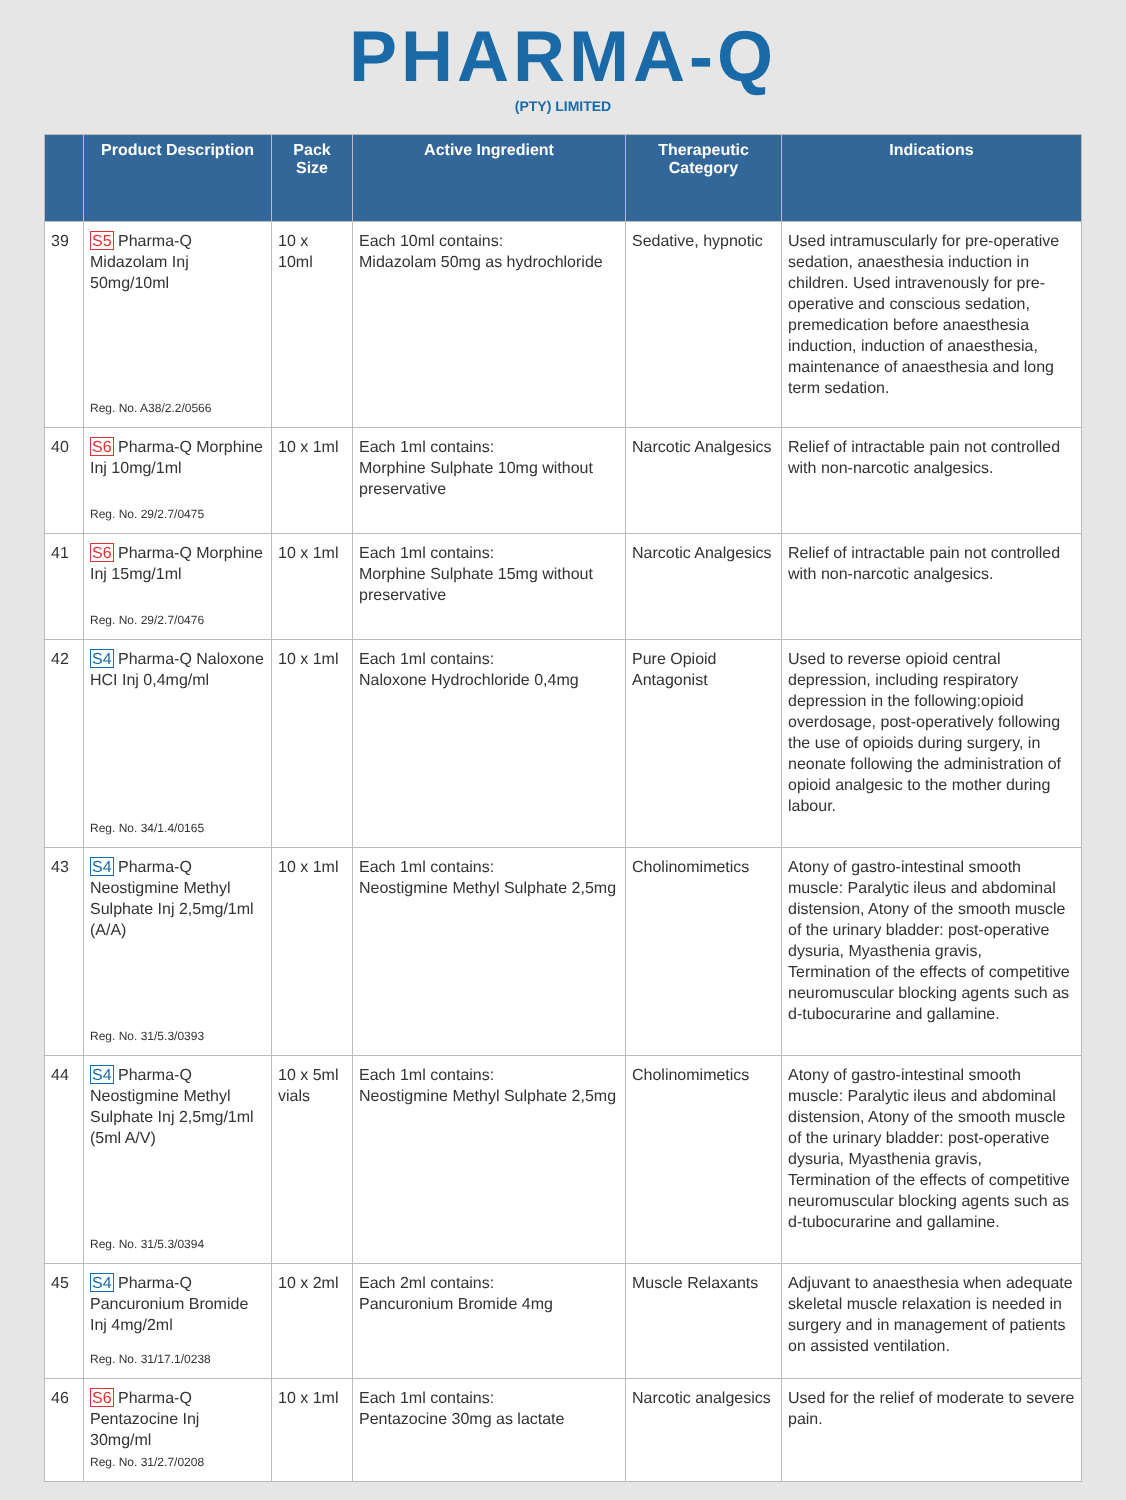PHARMA-Q
(PTY) LIMITED
| | Product Description | Pack Size | Active Ingredient | Therapeutic Category | Indications |
| --- | --- | --- | --- | --- | --- |
| 39 | S5 Pharma-Q Midazolam Inj 50mg/10ml Reg. No. A38/2.2/0566 | 10 x 10ml | Each 10ml contains: Midazolam 50mg as hydrochloride | Sedative, hypnotic | Used intramuscularly for pre-operative sedation, anaesthesia induction in children. Used intravenously for pre-operative and conscious sedation, premedication before anaesthesia induction, induction of anaesthesia, maintenance of anaesthesia and long term sedation. |
| 40 | S6 Pharma-Q Morphine Inj 10mg/1ml Reg. No. 29/2.7/0475 | 10 x 1ml | Each 1ml contains: Morphine Sulphate 10mg without preservative | Narcotic Analgesics | Relief of intractable pain not controlled with non-narcotic analgesics. |
| 41 | S6 Pharma-Q Morphine Inj 15mg/1ml Reg. No. 29/2.7/0476 | 10 x 1ml | Each 1ml contains: Morphine Sulphate 15mg without preservative | Narcotic Analgesics | Relief of intractable pain not controlled with non-narcotic analgesics. |
| 42 | S4 Pharma-Q Naloxone HCI Inj 0,4mg/ml Reg. No. 34/1.4/0165 | 10 x 1ml | Each 1ml contains: Naloxone Hydrochloride 0,4mg | Pure Opioid Antagonist | Used to reverse opioid central depression, including respiratory depression in the following:opioid overdosage, post-operatively following the use of opioids during surgery, in neonate following the administration of opioid analgesic to the mother during labour. |
| 43 | S4 Pharma-Q Neostigmine Methyl Sulphate Inj 2,5mg/1ml (A/A) Reg. No. 31/5.3/0393 | 10 x 1ml | Each 1ml contains: Neostigmine Methyl Sulphate 2,5mg | Cholinomimetics | Atony of gastro-intestinal smooth muscle: Paralytic ileus and abdominal distension, Atony of the smooth muscle of the urinary bladder: post-operative dysuria, Myasthenia gravis, Termination of the effects of competitive neuromuscular blocking agents such as d-tubocurarine and gallamine. |
| 44 | S4 Pharma-Q Neostigmine Methyl Sulphate Inj 2,5mg/1ml (5ml A/V) Reg. No. 31/5.3/0394 | 10 x 5ml vials | Each 1ml contains: Neostigmine Methyl Sulphate 2,5mg | Cholinomimetics | Atony of gastro-intestinal smooth muscle: Paralytic ileus and abdominal distension, Atony of the smooth muscle of the urinary bladder: post-operative dysuria, Myasthenia gravis, Termination of the effects of competitive neuromuscular blocking agents such as d-tubocurarine and gallamine. |
| 45 | S4 Pharma-Q Pancuronium Bromide Inj 4mg/2ml Reg. No. 31/17.1/0238 | 10 x 2ml | Each 2ml contains: Pancuronium Bromide 4mg | Muscle Relaxants | Adjuvant to anaesthesia when adequate skeletal muscle relaxation is needed in surgery and in management of patients on assisted ventilation. |
| 46 | S6 Pharma-Q Pentazocine Inj 30mg/ml Reg. No. 31/2.7/0208 | 10 x 1ml | Each 1ml contains: Pentazocine 30mg as lactate | Narcotic analgesics | Used for the relief of moderate to severe pain. |